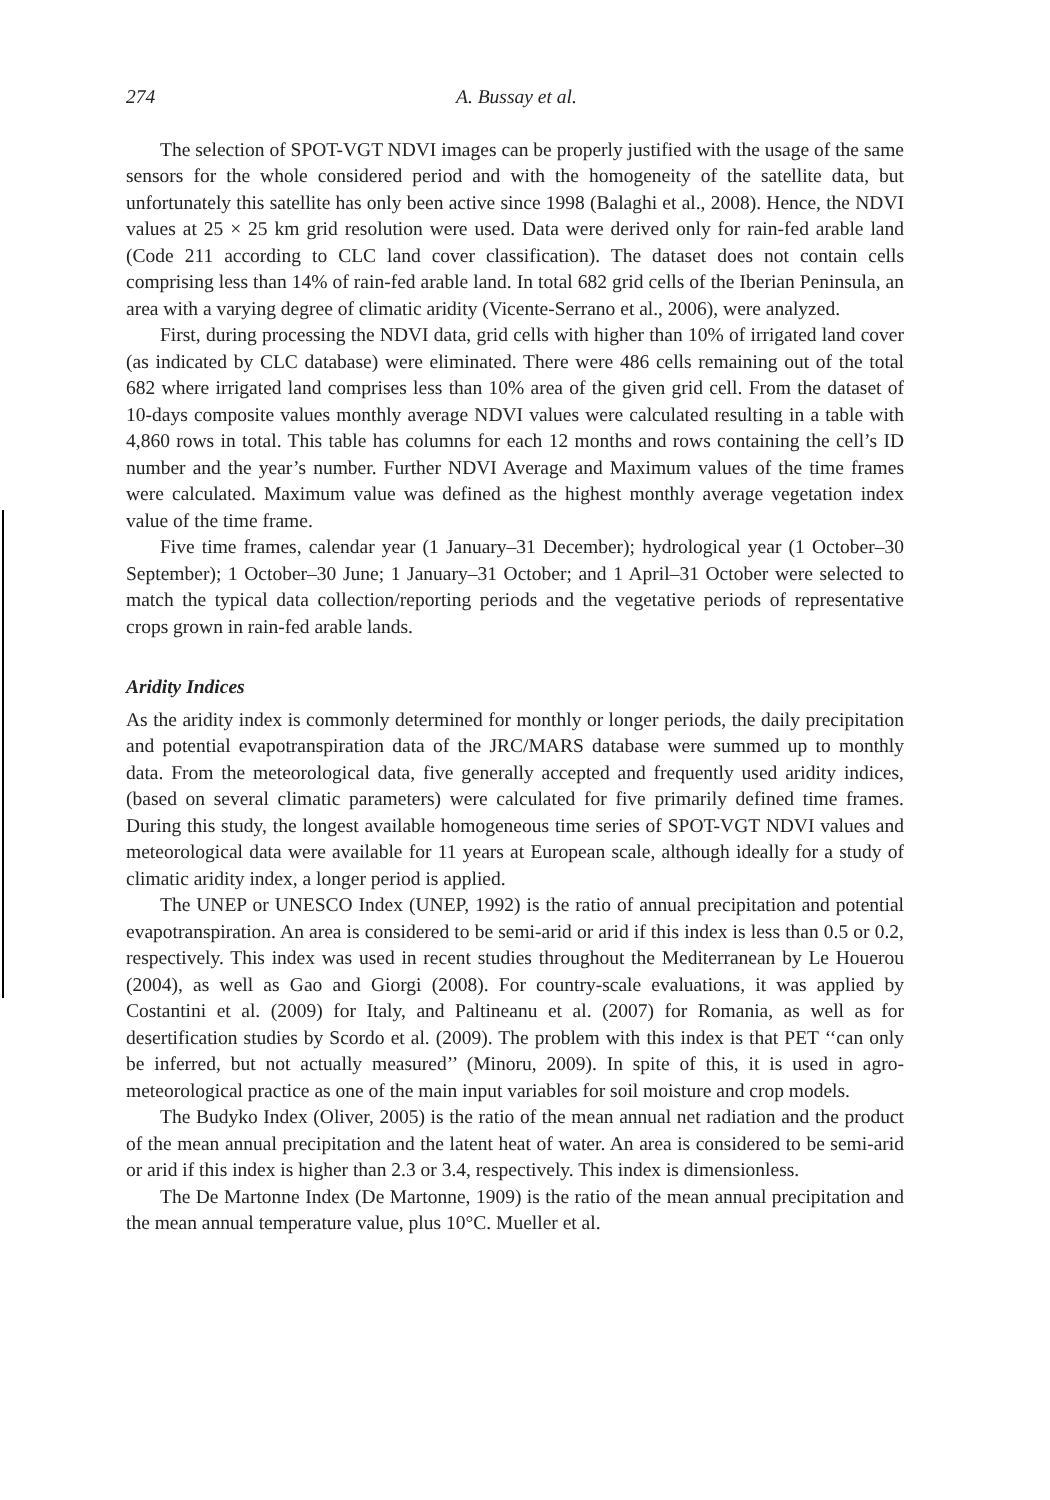274 A. Bussay et al.
The selection of SPOT-VGT NDVI images can be properly justified with the usage of the same sensors for the whole considered period and with the homogeneity of the satellite data, but unfortunately this satellite has only been active since 1998 (Balaghi et al., 2008). Hence, the NDVI values at 25 × 25 km grid resolution were used. Data were derived only for rain-fed arable land (Code 211 according to CLC land cover classification). The dataset does not contain cells comprising less than 14% of rain-fed arable land. In total 682 grid cells of the Iberian Peninsula, an area with a varying degree of climatic aridity (Vicente-Serrano et al., 2006), were analyzed.
First, during processing the NDVI data, grid cells with higher than 10% of irrigated land cover (as indicated by CLC database) were eliminated. There were 486 cells remaining out of the total 682 where irrigated land comprises less than 10% area of the given grid cell. From the dataset of 10-days composite values monthly average NDVI values were calculated resulting in a table with 4,860 rows in total. This table has columns for each 12 months and rows containing the cell’s ID number and the year’s number. Further NDVI Average and Maximum values of the time frames were calculated. Maximum value was defined as the highest monthly average vegetation index value of the time frame.
Five time frames, calendar year (1 January–31 December); hydrological year (1 October–30 September); 1 October–30 June; 1 January–31 October; and 1 April–31 October were selected to match the typical data collection/reporting periods and the vegetative periods of representative crops grown in rain-fed arable lands.
Aridity Indices
As the aridity index is commonly determined for monthly or longer periods, the daily precipitation and potential evapotranspiration data of the JRC/MARS database were summed up to monthly data. From the meteorological data, five generally accepted and frequently used aridity indices, (based on several climatic parameters) were calculated for five primarily defined time frames. During this study, the longest available homogeneous time series of SPOT-VGT NDVI values and meteorological data were available for 11 years at European scale, although ideally for a study of climatic aridity index, a longer period is applied.
The UNEP or UNESCO Index (UNEP, 1992) is the ratio of annual precipitation and potential evapotranspiration. An area is considered to be semi-arid or arid if this index is less than 0.5 or 0.2, respectively. This index was used in recent studies throughout the Mediterranean by Le Houerou (2004), as well as Gao and Giorgi (2008). For country-scale evaluations, it was applied by Costantini et al. (2009) for Italy, and Paltineanu et al. (2007) for Romania, as well as for desertification studies by Scordo et al. (2009). The problem with this index is that PET ‘‘can only be inferred, but not actually measured’’ (Minoru, 2009). In spite of this, it is used in agro-meteorological practice as one of the main input variables for soil moisture and crop models.
The Budyko Index (Oliver, 2005) is the ratio of the mean annual net radiation and the product of the mean annual precipitation and the latent heat of water. An area is considered to be semi-arid or arid if this index is higher than 2.3 or 3.4, respectively. This index is dimensionless.
The De Martonne Index (De Martonne, 1909) is the ratio of the mean annual precipitation and the mean annual temperature value, plus 10°C. Mueller et al.